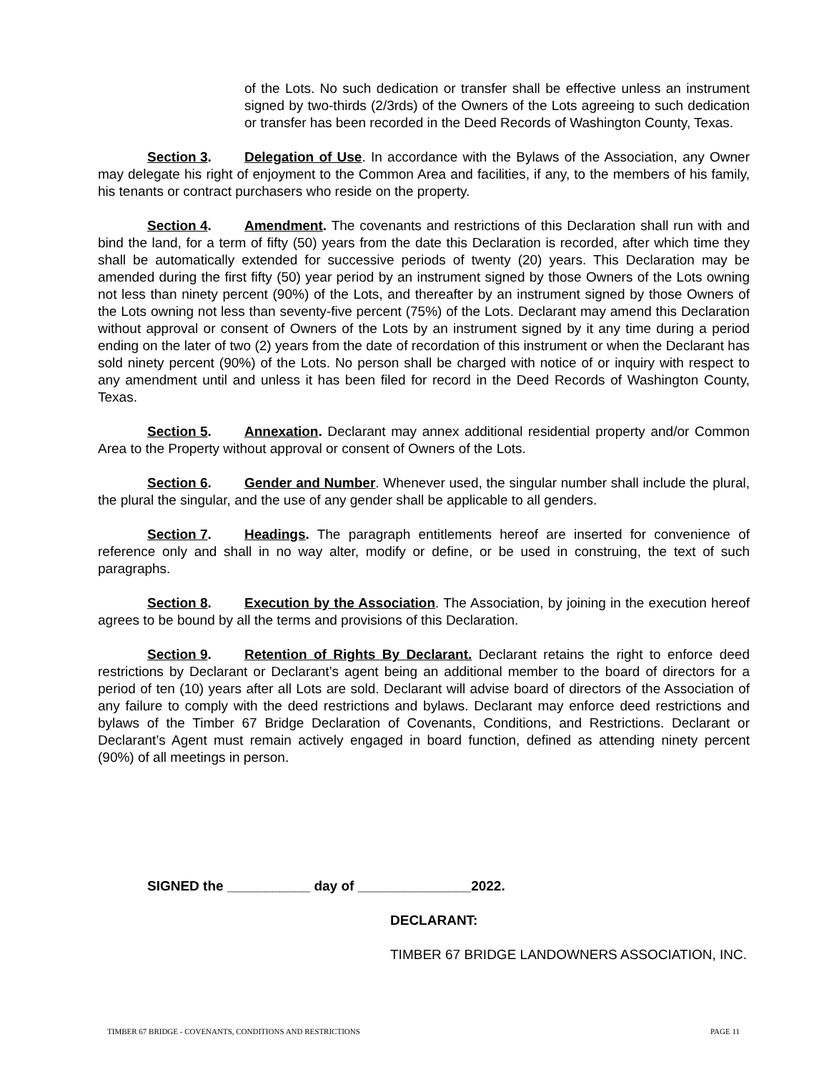of the Lots. No such dedication or transfer shall be effective unless an instrument signed by two-thirds (2/3rds) of the Owners of the Lots agreeing to such dedication or transfer has been recorded in the Deed Records of Washington County, Texas.
Section 3. Delegation of Use. In accordance with the Bylaws of the Association, any Owner may delegate his right of enjoyment to the Common Area and facilities, if any, to the members of his family, his tenants or contract purchasers who reside on the property.
Section 4. Amendment. The covenants and restrictions of this Declaration shall run with and bind the land, for a term of fifty (50) years from the date this Declaration is recorded, after which time they shall be automatically extended for successive periods of twenty (20) years. This Declaration may be amended during the first fifty (50) year period by an instrument signed by those Owners of the Lots owning not less than ninety percent (90%) of the Lots, and thereafter by an instrument signed by those Owners of the Lots owning not less than seventy-five percent (75%) of the Lots. Declarant may amend this Declaration without approval or consent of Owners of the Lots by an instrument signed by it any time during a period ending on the later of two (2) years from the date of recordation of this instrument or when the Declarant has sold ninety percent (90%) of the Lots. No person shall be charged with notice of or inquiry with respect to any amendment until and unless it has been filed for record in the Deed Records of Washington County, Texas.
Section 5. Annexation. Declarant may annex additional residential property and/or Common Area to the Property without approval or consent of Owners of the Lots.
Section 6. Gender and Number. Whenever used, the singular number shall include the plural, the plural the singular, and the use of any gender shall be applicable to all genders.
Section 7. Headings. The paragraph entitlements hereof are inserted for convenience of reference only and shall in no way alter, modify or define, or be used in construing, the text of such paragraphs.
Section 8. Execution by the Association. The Association, by joining in the execution hereof agrees to be bound by all the terms and provisions of this Declaration.
Section 9. Retention of Rights By Declarant. Declarant retains the right to enforce deed restrictions by Declarant or Declarant’s agent being an additional member to the board of directors for a period of ten (10) years after all Lots are sold. Declarant will advise board of directors of the Association of any failure to comply with the deed restrictions and bylaws. Declarant may enforce deed restrictions and bylaws of the Timber 67 Bridge Declaration of Covenants, Conditions, and Restrictions. Declarant or Declarant’s Agent must remain actively engaged in board function, defined as attending ninety percent (90%) of all meetings in person.
SIGNED the ___________ day of _______________2022.
DECLARANT:
TIMBER 67 BRIDGE LANDOWNERS ASSOCIATION, INC.
TIMBER 67 BRIDGE - COVENANTS, CONDITIONS AND RESTRICTIONS PAGE 11